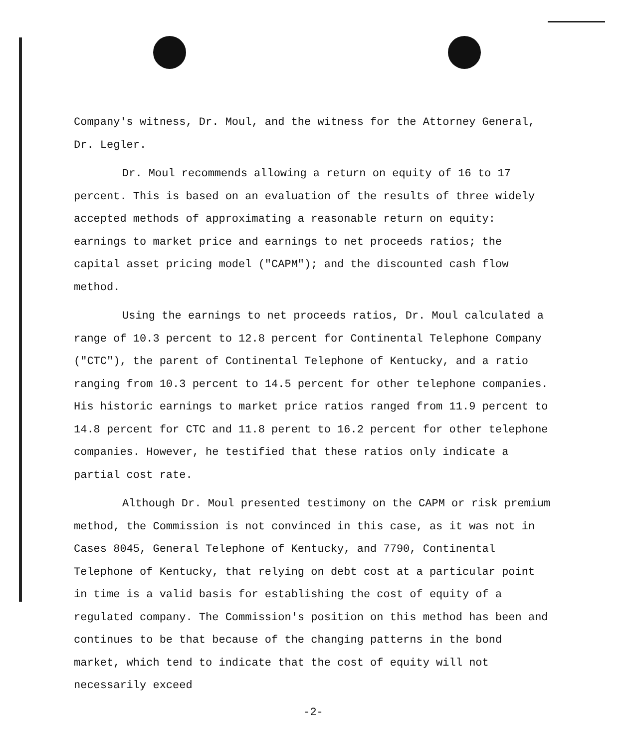Company's witness, Dr. Moul, and the witness for the Attorney General, Dr. Legler.
Dr. Moul recommends allowing a return on equity of 16 to 17 percent. This is based on an evaluation of the results of three widely accepted methods of approximating a reasonable return on equity: earnings to market price and earnings to net proceeds ratios; the capital asset pricing model ("CAPM"); and the discounted cash flow method.
Using the earnings to net proceeds ratios, Dr. Moul calculated a range of 10.3 percent to 12.8 percent for Continental Telephone Company ("CTC"), the parent of Continental Telephone of Kentucky, and a ratio ranging from 10.3 percent to 14.5 percent for other telephone companies. His historic earnings to market price ratios ranged from 11.9 percent to 14.8 percent for CTC and 11.8 perent to 16.2 percent for other telephone companies. However, he testified that these ratios only indicate a partial cost rate.
Although Dr. Moul presented testimony on the CAPM or risk premium method, the Commission is not convinced in this case, as it was not in Cases 8045, General Telephone of Kentucky, and 7790, Continental Telephone of Kentucky, that relying on debt cost at a particular point in time is a valid basis for establishing the cost of equity of a regulated company. The Commission's position on this method has been and continues to be that because of the changing patterns in the bond market, which tend to indicate that the cost of equity will not necessarily exceed
-2-